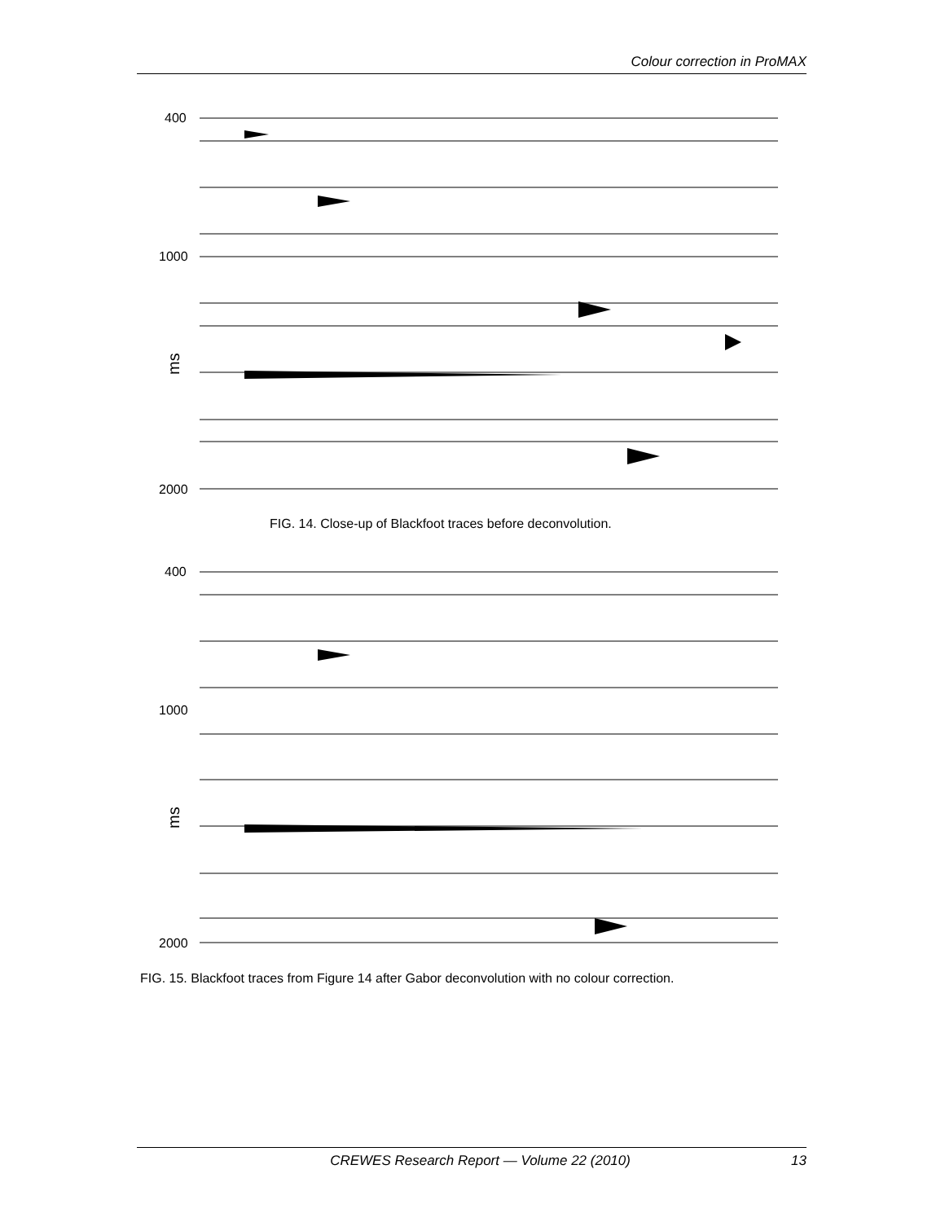Colour correction in ProMAX
400
1000
2000
ms
FIG. 14. Close-up of Blackfoot traces before deconvolution.
400
1000
2000
ms
FIG. 15. Blackfoot traces from Figure 14 after Gabor deconvolution with no colour correction.
CREWES Research Report — Volume 22 (2010) 13